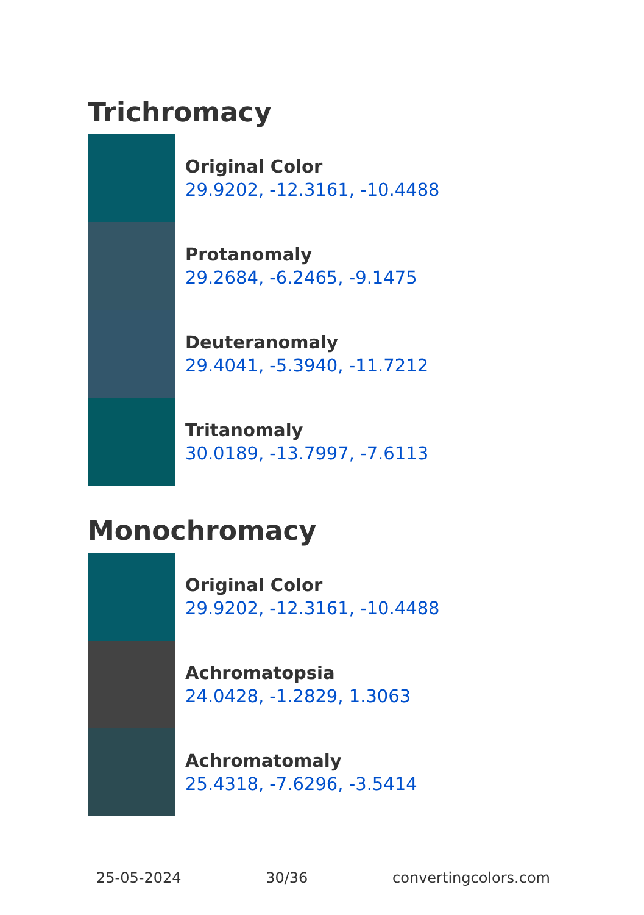Trichromacy
Original Color
29.9202, -12.3161, -10.4488
Protanomaly
29.2684, -6.2465, -9.1475
Deuteranomaly
29.4041, -5.3940, -11.7212
Tritanomaly
30.0189, -13.7997, -7.6113
Monochromacy
Original Color
29.9202, -12.3161, -10.4488
Achromatopsia
24.0428, -1.2829, 1.3063
Achromatomaly
25.4318, -7.6296, -3.5414
25-05-2024 30/36 convertingcolors.com